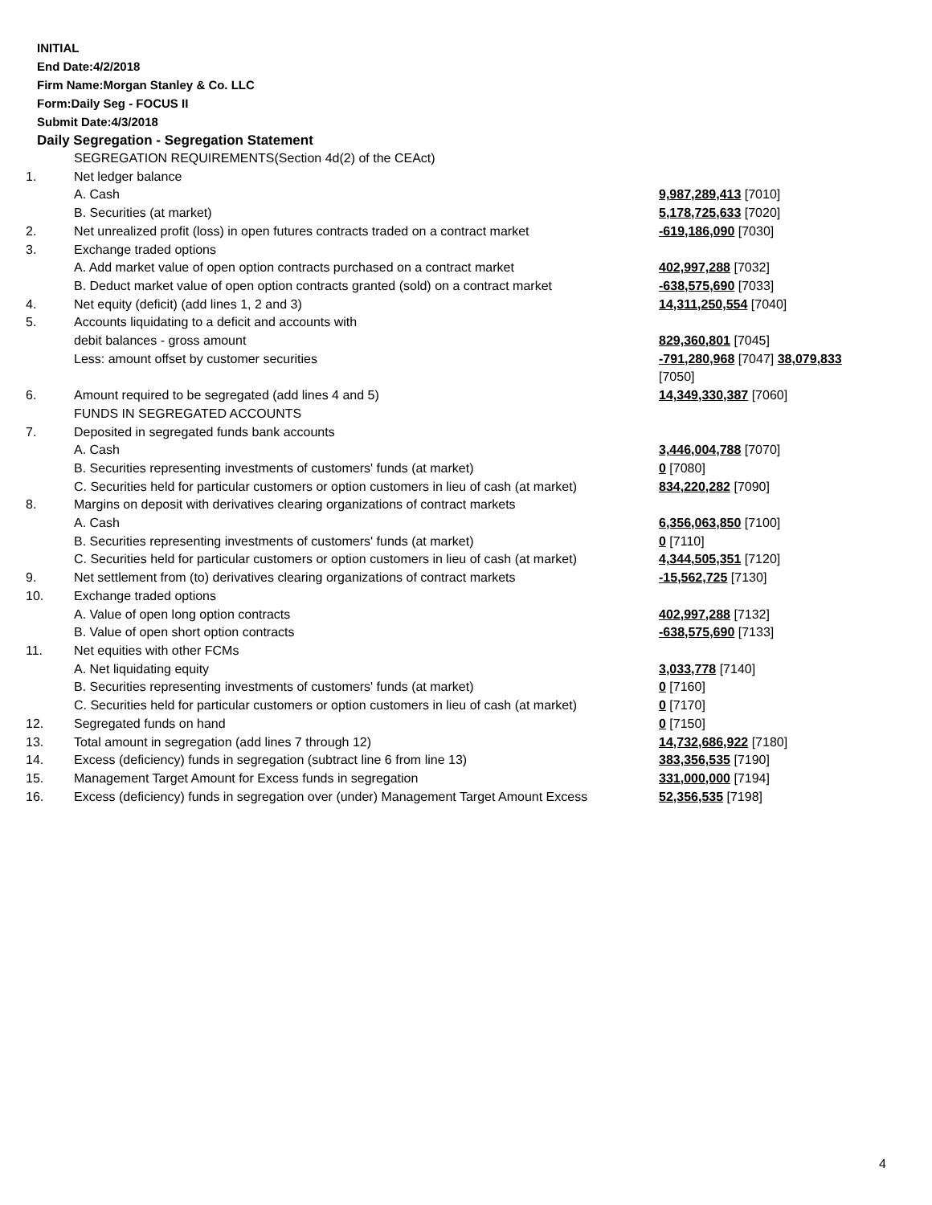INITIAL
End Date:4/2/2018
Firm Name:Morgan Stanley & Co. LLC
Form:Daily Seg - FOCUS II
Submit Date:4/3/2018
Daily Segregation - Segregation Statement
| | SEGREGATION REQUIREMENTS(Section 4d(2) of the CEAct) | |
| 1. | Net ledger balance | |
| | A. Cash | 9,987,289,413 [7010] |
| | B. Securities (at market) | 5,178,725,633 [7020] |
| 2. | Net unrealized profit (loss) in open futures contracts traded on a contract market | -619,186,090 [7030] |
| 3. | Exchange traded options | |
| | A. Add market value of open option contracts purchased on a contract market | 402,997,288 [7032] |
| | B. Deduct market value of open option contracts granted (sold) on a contract market | -638,575,690 [7033] |
| 4. | Net equity (deficit) (add lines 1, 2 and 3) | 14,311,250,554 [7040] |
| 5. | Accounts liquidating to a deficit and accounts with | |
| | debit balances - gross amount | 829,360,801 [7045] |
| | Less: amount offset by customer securities | -791,280,968 [7047] 38,079,833 [7050] |
| 6. | Amount required to be segregated (add lines 4 and 5) | 14,349,330,387 [7060] |
| | FUNDS IN SEGREGATED ACCOUNTS | |
| 7. | Deposited in segregated funds bank accounts | |
| | A. Cash | 3,446,004,788 [7070] |
| | B. Securities representing investments of customers' funds (at market) | 0 [7080] |
| | C. Securities held for particular customers or option customers in lieu of cash (at market) | 834,220,282 [7090] |
| 8. | Margins on deposit with derivatives clearing organizations of contract markets | |
| | A. Cash | 6,356,063,850 [7100] |
| | B. Securities representing investments of customers' funds (at market) | 0 [7110] |
| | C. Securities held for particular customers or option customers in lieu of cash (at market) | 4,344,505,351 [7120] |
| 9. | Net settlement from (to) derivatives clearing organizations of contract markets | -15,562,725 [7130] |
| 10. | Exchange traded options | |
| | A. Value of open long option contracts | 402,997,288 [7132] |
| | B. Value of open short option contracts | -638,575,690 [7133] |
| 11. | Net equities with other FCMs | |
| | A. Net liquidating equity | 3,033,778 [7140] |
| | B. Securities representing investments of customers' funds (at market) | 0 [7160] |
| | C. Securities held for particular customers or option customers in lieu of cash (at market) | 0 [7170] |
| 12. | Segregated funds on hand | 0 [7150] |
| 13. | Total amount in segregation (add lines 7 through 12) | 14,732,686,922 [7180] |
| 14. | Excess (deficiency) funds in segregation (subtract line 6 from line 13) | 383,356,535 [7190] |
| 15. | Management Target Amount for Excess funds in segregation | 331,000,000 [7194] |
| 16. | Excess (deficiency) funds in segregation over (under) Management Target Amount Excess | 52,356,535 [7198] |
4